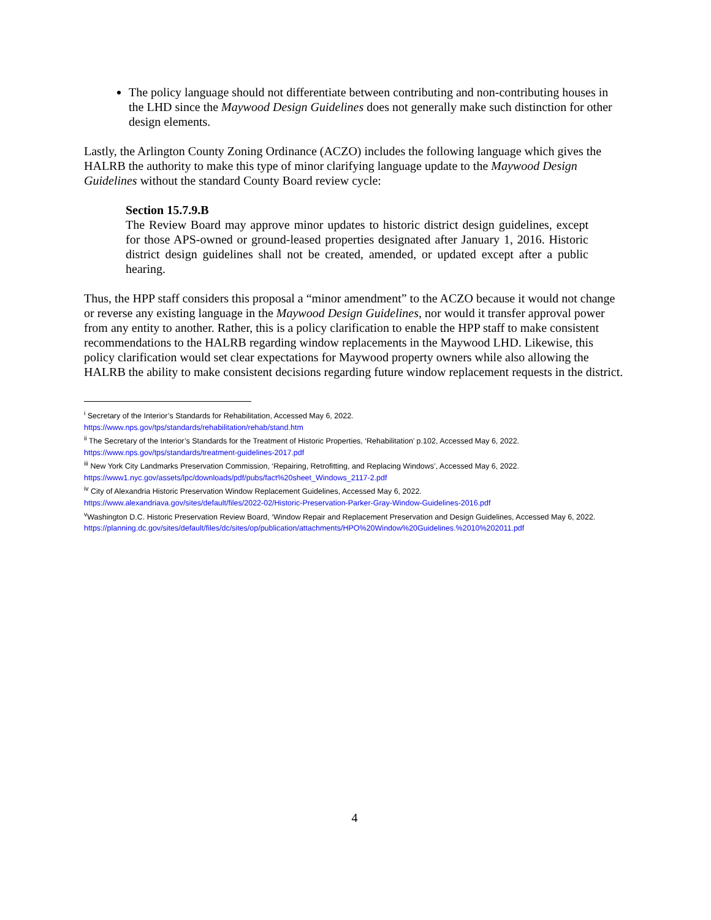The policy language should not differentiate between contributing and non-contributing houses in the LHD since the Maywood Design Guidelines does not generally make such distinction for other design elements.
Lastly, the Arlington County Zoning Ordinance (ACZO) includes the following language which gives the HALRB the authority to make this type of minor clarifying language update to the Maywood Design Guidelines without the standard County Board review cycle:
Section 15.7.9.B
The Review Board may approve minor updates to historic district design guidelines, except for those APS-owned or ground-leased properties designated after January 1, 2016. Historic district design guidelines shall not be created, amended, or updated except after a public hearing.
Thus, the HPP staff considers this proposal a “minor amendment” to the ACZO because it would not change or reverse any existing language in the Maywood Design Guidelines, nor would it transfer approval power from any entity to another. Rather, this is a policy clarification to enable the HPP staff to make consistent recommendations to the HALRB regarding window replacements in the Maywood LHD. Likewise, this policy clarification would set clear expectations for Maywood property owners while also allowing the HALRB the ability to make consistent decisions regarding future window replacement requests in the district.
<sup>i</sup> Secretary of the Interior’s Standards for Rehabilitation, Accessed May 6, 2022.
https://www.nps.gov/tps/standards/rehabilitation/rehab/stand.htm
<sup>ii</sup> The Secretary of the Interior’s Standards for the Treatment of Historic Properties, ‘Rehabilitation’ p.102, Accessed May 6, 2022.
https://www.nps.gov/tps/standards/treatment-guidelines-2017.pdf
<sup>iii</sup> New York City Landmarks Preservation Commission, ‘Repairing, Retrofitting, and Replacing Windows’, Accessed May 6, 2022.
https://www1.nyc.gov/assets/lpc/downloads/pdf/pubs/fact%20sheet_Windows_2117-2.pdf
<sup>iv</sup> City of Alexandria Historic Preservation Window Replacement Guidelines, Accessed May 6, 2022.
https://www.alexandriava.gov/sites/default/files/2022-02/Historic-Preservation-Parker-Gray-Window-Guidelines-2016.pdf
<sup>v</sup> Washington D.C. Historic Preservation Review Board, ‘Window Repair and Replacement Preservation and Design Guidelines, Accessed May 6, 2022. https://planning.dc.gov/sites/default/files/dc/sites/op/publication/attachments/HPO%20Window%20Guidelines.%2010%202011.pdf
4